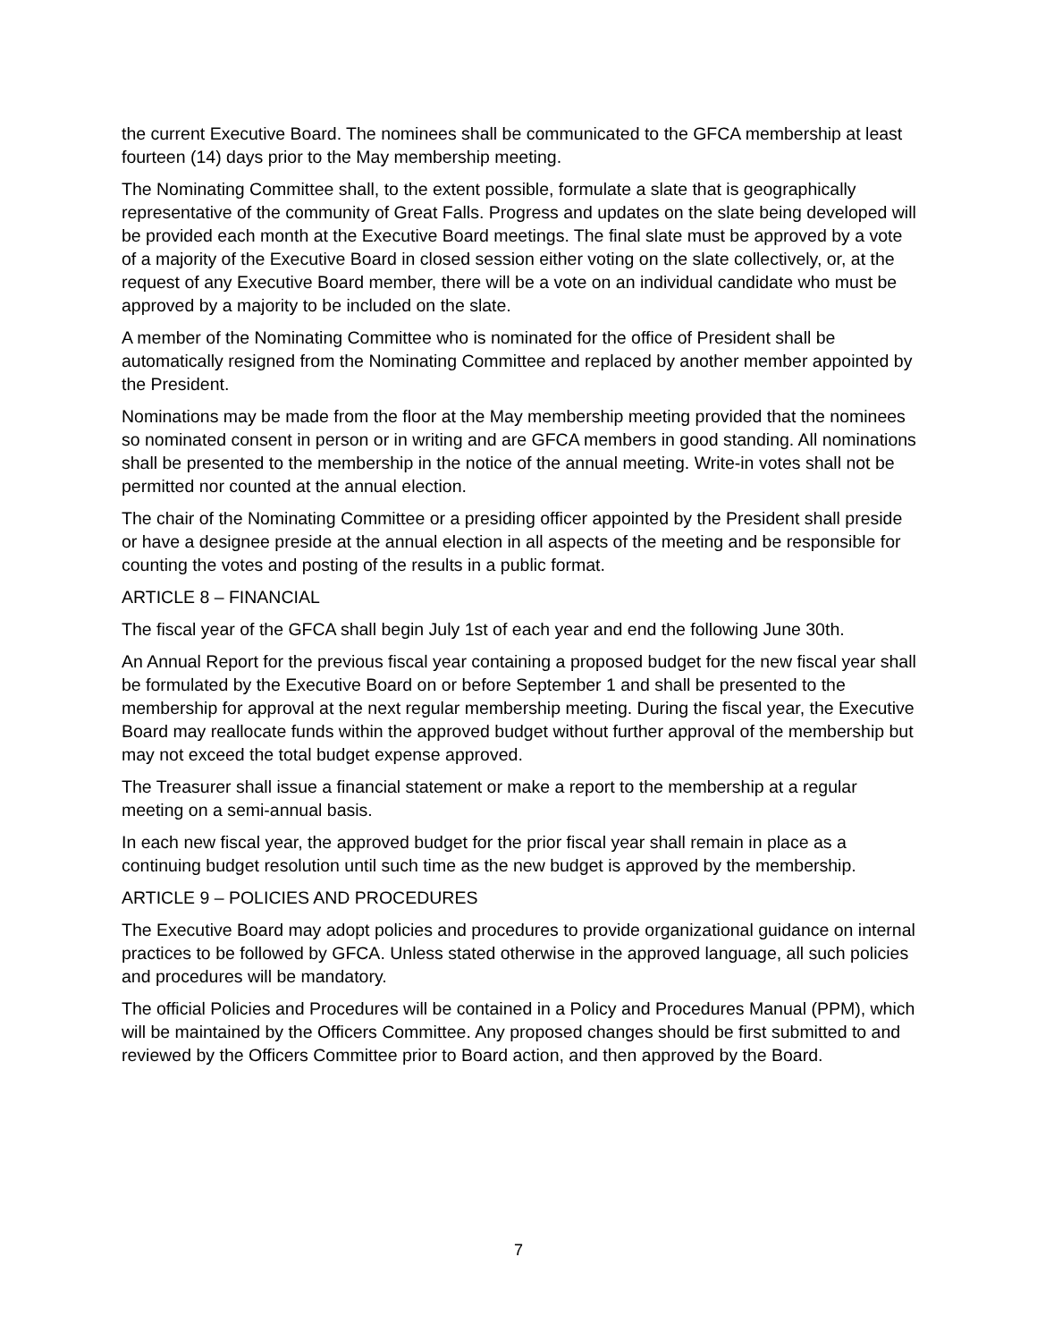the current Executive Board. The nominees shall be communicated to the GFCA membership at least fourteen (14) days prior to the May membership meeting.
The Nominating Committee shall, to the extent possible, formulate a slate that is geographically representative of the community of Great Falls. Progress and updates on the slate being developed will be provided each month at the Executive Board meetings. The final slate must be approved by a vote of a majority of the Executive Board in closed session either voting on the slate collectively, or, at the request of any Executive Board member, there will be a vote on an individual candidate who must be approved by a majority to be included on the slate.
A member of the Nominating Committee who is nominated for the office of President shall be automatically resigned from the Nominating Committee and replaced by another member appointed by the President.
Nominations may be made from the floor at the May membership meeting provided that the nominees so nominated consent in person or in writing and are GFCA members in good standing. All nominations shall be presented to the membership in the notice of the annual meeting. Write-in votes shall not be permitted nor counted at the annual election.
The chair of the Nominating Committee or a presiding officer appointed by the President shall preside or have a designee preside at the annual election in all aspects of the meeting and be responsible for counting the votes and posting of the results in a public format.
ARTICLE 8 – FINANCIAL
The fiscal year of the GFCA shall begin July 1st of each year and end the following June 30th.
An Annual Report for the previous fiscal year containing a proposed budget for the new fiscal year shall be formulated by the Executive Board on or before September 1 and shall be presented to the membership for approval at the next regular membership meeting. During the fiscal year, the Executive Board may reallocate funds within the approved budget without further approval of the membership but may not exceed the total budget expense approved.
The Treasurer shall issue a financial statement or make a report to the membership at a regular meeting on a semi-annual basis.
In each new fiscal year, the approved budget for the prior fiscal year shall remain in place as a continuing budget resolution until such time as the new budget is approved by the membership.
ARTICLE 9 – POLICIES AND PROCEDURES
The Executive Board may adopt policies and procedures to provide organizational guidance on internal practices to be followed by GFCA. Unless stated otherwise in the approved language, all such policies and procedures will be mandatory.
The official Policies and Procedures will be contained in a Policy and Procedures Manual (PPM), which will be maintained by the Officers Committee. Any proposed changes should be first submitted to and reviewed by the Officers Committee prior to Board action, and then approved by the Board.
7